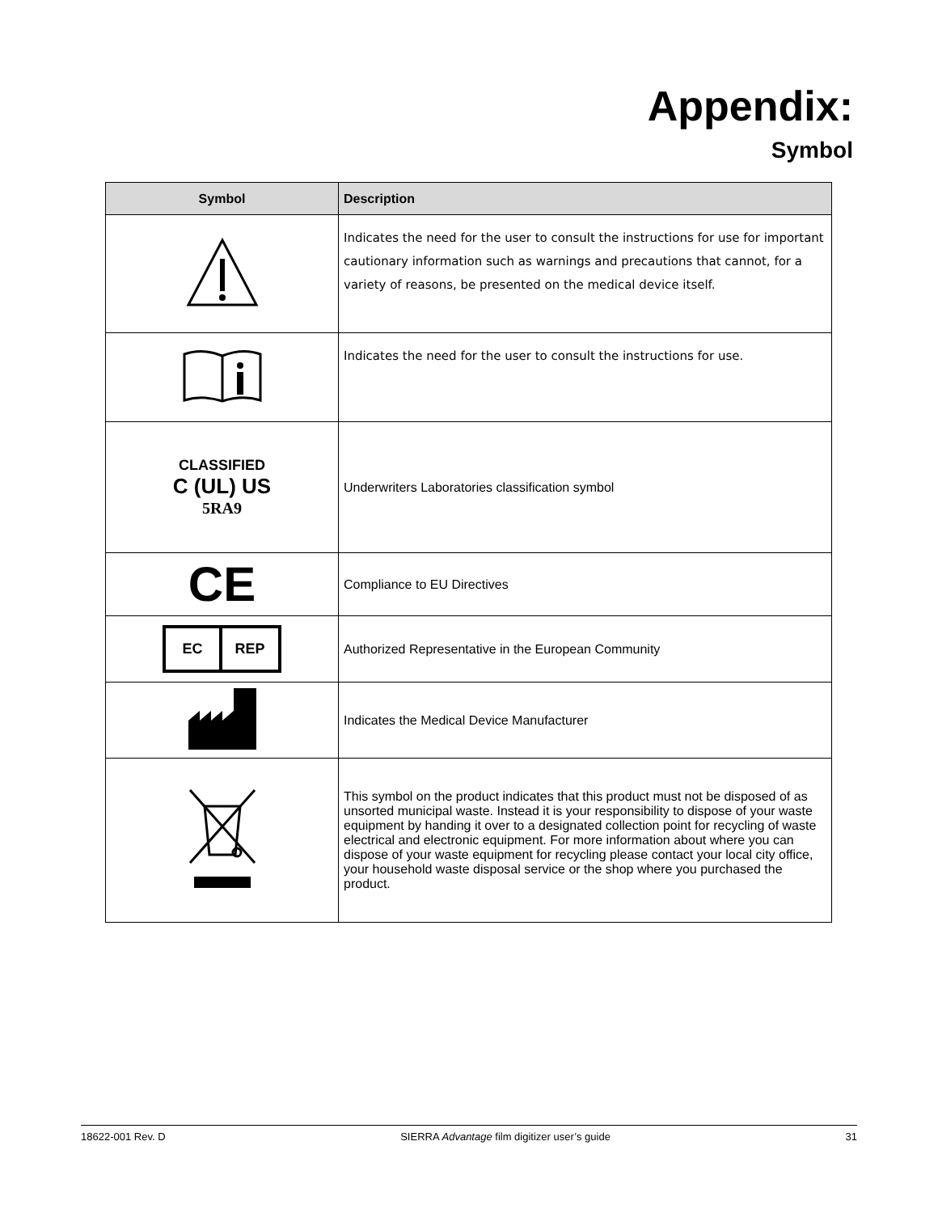Appendix:
Symbol
| Symbol | Description |
| --- | --- |
| | Indicates the need for the user to consult the instructions for use for important cautionary information such as warnings and precautions that cannot, for a variety of reasons, be presented on the medical device itself. |
| | Indicates the need for the user to consult the instructions for use. |
| CLASSIFIED C (UL) US 5RA9 | Underwriters Laboratories classification symbol |
| CE | Compliance to EU Directives |
| EC REP | Authorized Representative in the European Community |
| | Indicates the Medical Device Manufacturer |
| | This symbol on the product indicates that this product must not be disposed of as unsorted municipal waste. Instead it is your responsibility to dispose of your waste equipment by handing it over to a designated collection point for recycling of waste electrical and electronic equipment. For more information about where you can dispose of your waste equipment for recycling please contact your local city office, your household waste disposal service or the shop where you purchased the product. |
18622-001 Rev. D SIERRA Advantage film digitizer user’s guide 31